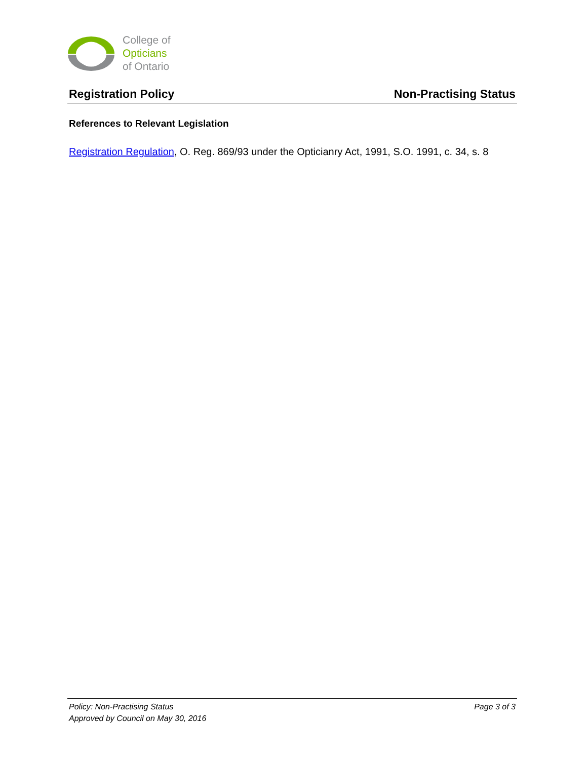College of
Opticians
of Ontario
Registration Policy Non-Practising Status
References to Relevant Legislation
Registration Regulation, O. Reg. 869/93 under the Opticianry Act, 1991, S.O. 1991, c. 34, s. 8
Policy: Non-Practising Status
Approved by Council on May 30, 2016
Page 3 of 3